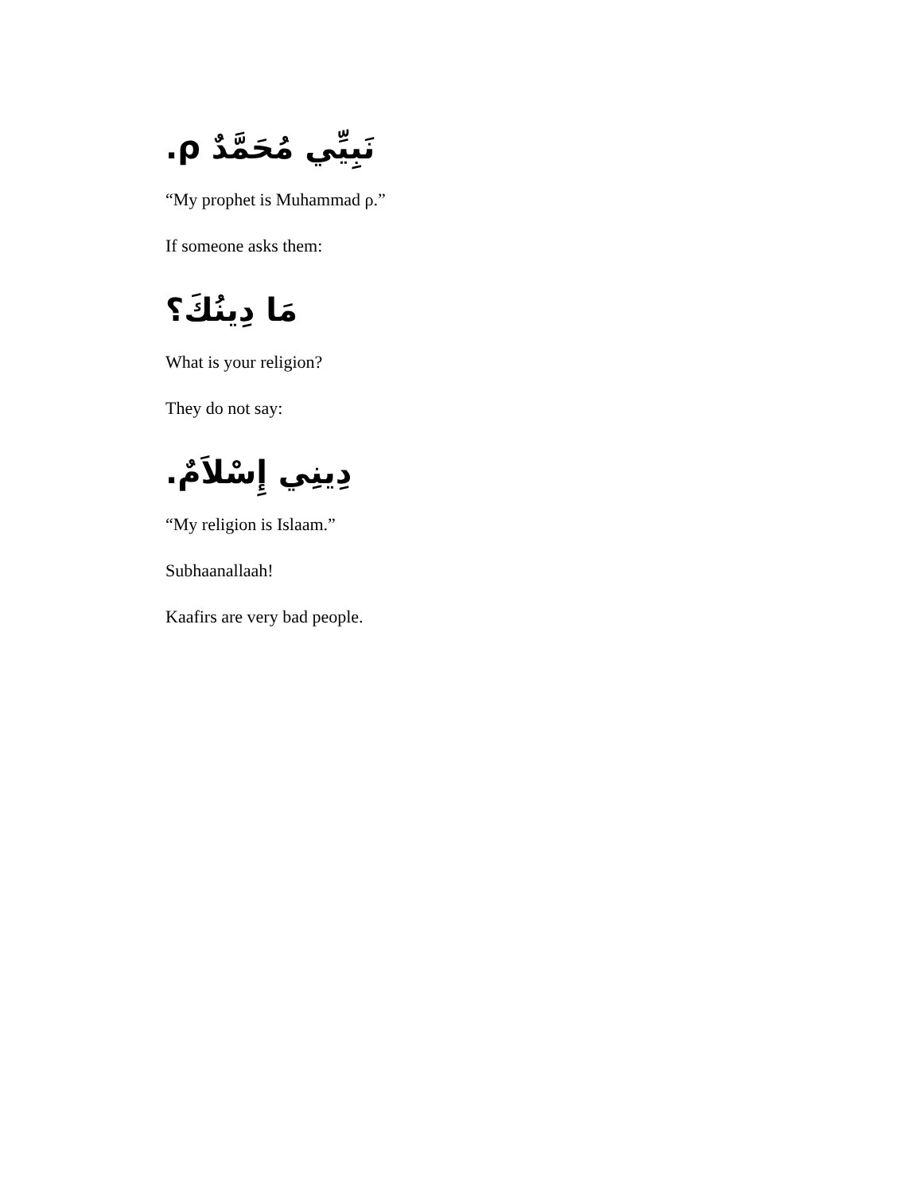نَبِيِّي مُحَمَّدٌ ρ.
“My prophet is Muhammad ρ.”
If someone asks them:
مَا دِينُكَ؟
What is your religion?
They do not say:
دِينِي إِسْلاَمٌ.
“My religion is Islaam.”
Subhaanallaah!
Kaafirs are very bad people.